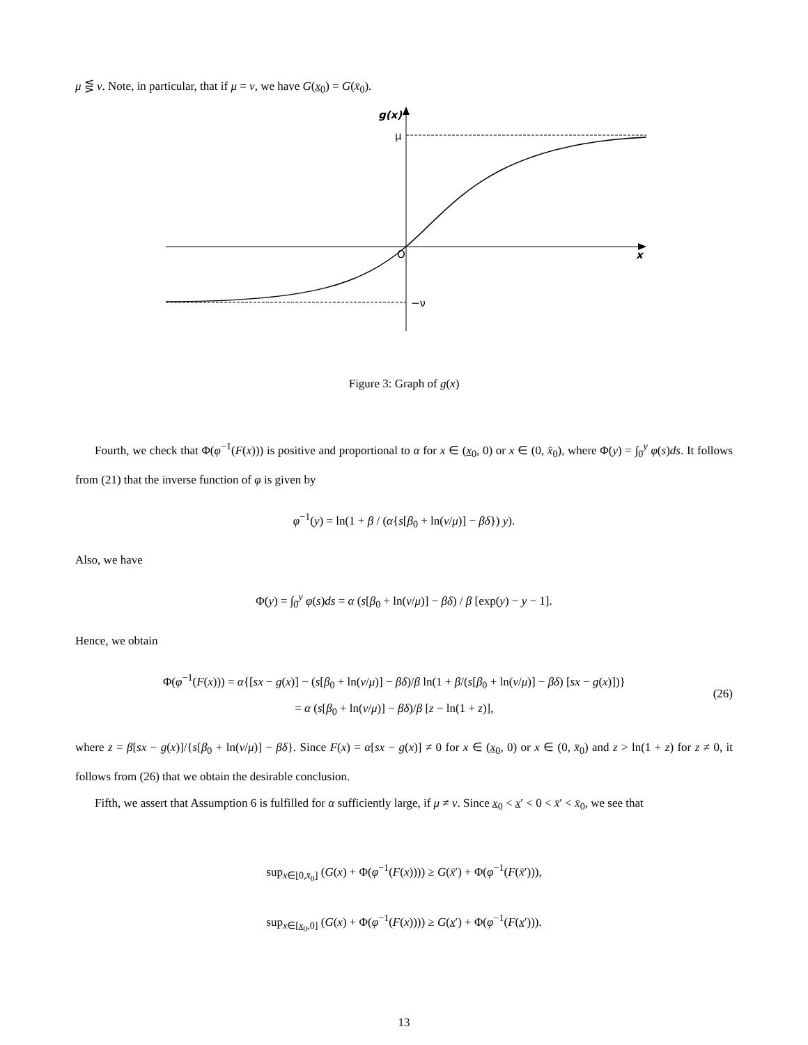μ ⋚ ν. Note, in particular, that if μ = ν, we have G(x<sub>0</sub>) = G(x̄<sub>0</sub>).
g(x)
μ
O
x
−ν
Figure 3: Graph of g(x)
Fourth, we check that Φ(φ<sup>−1</sup>(F(x))) is positive and proportional to α for x ∈ (x<sub>0</sub>, 0) or x ∈ (0, x̄<sub>0</sub>), where Φ(y) = ∫<sub>0</sub><sup>y</sup> φ(s)ds. It follows from (21) that the inverse function of φ is given by
φ<sup>−1</sup>(y) = ln(1 + β / (α{s[β<sub>0</sub> + ln(ν/μ)] − βδ}) y).
Also, we have
Φ(y) = ∫<sub>0</sub><sup>y</sup> φ(s)ds = α (s[β<sub>0</sub> + ln(ν/μ)] − βδ) / β [exp(y) − y − 1].
Hence, we obtain
Φ(φ<sup>−1</sup>(F(x))) = α{[sx − g(x)] − (s[β<sub>0</sub> + ln(ν/μ)] − βδ)/β ln(1 + β/(s[β<sub>0</sub> + ln(ν/μ)] − βδ) [sx − g(x)])}
= α (s[β<sub>0</sub> + ln(ν/μ)] − βδ)/β [z − ln(1 + z)],
(26)
where z = β[sx − g(x)]/{s[β<sub>0</sub> + ln(ν/μ)] − βδ}. Since F(x) = α[sx − g(x)] ≠ 0 for x ∈ (x<sub>0</sub>, 0) or x ∈ (0, x̄<sub>0</sub>) and z > ln(1 + z) for z ≠ 0, it follows from (26) that we obtain the desirable conclusion.
Fifth, we assert that Assumption 6 is fulfilled for α sufficiently large, if μ ≠ ν. Since x<sub>0</sub> < x′ < 0 < x̄′ < x̄<sub>0</sub>, we see that
sup<sub>x∈[0,x̄<sub>0</sub>]</sub> (G(x) + Φ(φ<sup>−1</sup>(F(x)))) ≥ G(x̄′) + Φ(φ<sup>−1</sup>(F(x̄′))),
sup<sub>x∈[x<sub>0</sub>,0]</sub> (G(x) + Φ(φ<sup>−1</sup>(F(x)))) ≥ G(x′) + Φ(φ<sup>−1</sup>(F(x′))).
13